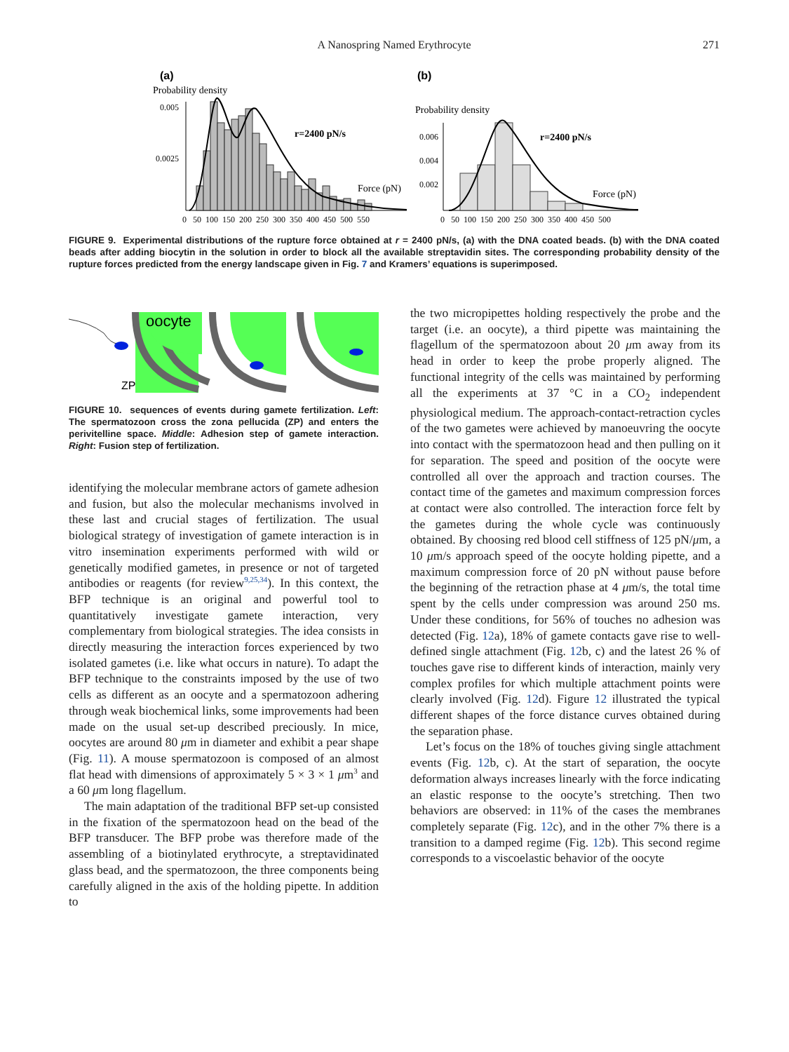A Nanospring Named Erythrocyte
271
(a)
Probability density
0.005
0.0025
r=2400 pN/s
Force (pN)
0 50 100 150 200 250 300 350 400 450 500 550
(b)
Probability density
0.006
0.004
0.002
r=2400 pN/s
Force (pN)
0 50 100 150 200 250 300 350 400 450 500
FIGURE 9. Experimental distributions of the rupture force obtained at r = 2400 pN/s, (a) with the DNA coated beads. (b) with the DNA coated beads after adding biocytin in the solution in order to block all the available streptavidin sites. The corresponding probability density of the rupture forces predicted from the energy landscape given in Fig. 7 and Kramers’ equations is superimposed.
oocyte
ZP
FIGURE 10. sequences of events during gamete fertilization. Left: The spermatozoon cross the zona pellucida (ZP) and enters the perivitelline space. Middle: Adhesion step of gamete interaction. Right: Fusion step of fertilization.
identifying the molecular membrane actors of gamete adhesion and fusion, but also the molecular mechanisms involved in these last and crucial stages of fertilization. The usual biological strategy of investigation of gamete interaction is in vitro insemination experiments performed with wild or genetically modified gametes, in presence or not of targeted antibodies or reagents (for review<sup>9,25,34</sup>). In this context, the BFP technique is an original and powerful tool to quantitatively investigate gamete interaction, very complementary from biological strategies. The idea consists in directly measuring the interaction forces experienced by two isolated gametes (i.e. like what occurs in nature). To adapt the BFP technique to the constraints imposed by the use of two cells as different as an oocyte and a spermatozoon adhering through weak biochemical links, some improvements had been made on the usual set-up described preciously. In mice, oocytes are around 80 μm in diameter and exhibit a pear shape (Fig. 11). A mouse spermatozoon is composed of an almost flat head with dimensions of approximately 5 × 3 × 1 μm<sup>3</sup> and a 60 μm long flagellum.
The main adaptation of the traditional BFP set-up consisted in the fixation of the spermatozoon head on the bead of the BFP transducer. The BFP probe was therefore made of the assembling of a biotinylated erythrocyte, a streptavidinated glass bead, and the spermatozoon, the three components being carefully aligned in the axis of the holding pipette. In addition to
the two micropipettes holding respectively the probe and the target (i.e. an oocyte), a third pipette was maintaining the flagellum of the spermatozoon about 20 μm away from its head in order to keep the probe properly aligned. The functional integrity of the cells was maintained by performing all the experiments at 37 °C in a CO<sub>2</sub> independent physiological medium. The approach-contact-retraction cycles of the two gametes were achieved by manoeuvring the oocyte into contact with the spermatozoon head and then pulling on it for separation. The speed and position of the oocyte were controlled all over the approach and traction courses. The contact time of the gametes and maximum compression forces at contact were also controlled. The interaction force felt by the gametes during the whole cycle was continuously obtained. By choosing red blood cell stiffness of 125 pN/μm, a 10 μm/s approach speed of the oocyte holding pipette, and a maximum compression force of 20 pN without pause before the beginning of the retraction phase at 4 μm/s, the total time spent by the cells under compression was around 250 ms. Under these conditions, for 56% of touches no adhesion was detected (Fig. 12a), 18% of gamete contacts gave rise to well-defined single attachment (Fig. 12b, c) and the latest 26 % of touches gave rise to different kinds of interaction, mainly very complex profiles for which multiple attachment points were clearly involved (Fig. 12d). Figure 12 illustrated the typical different shapes of the force distance curves obtained during the separation phase.
Let’s focus on the 18% of touches giving single attachment events (Fig. 12b, c). At the start of separation, the oocyte deformation always increases linearly with the force indicating an elastic response to the oocyte’s stretching. Then two behaviors are observed: in 11% of the cases the membranes completely separate (Fig. 12c), and in the other 7% there is a transition to a damped regime (Fig. 12b). This second regime corresponds to a viscoelastic behavior of the oocyte